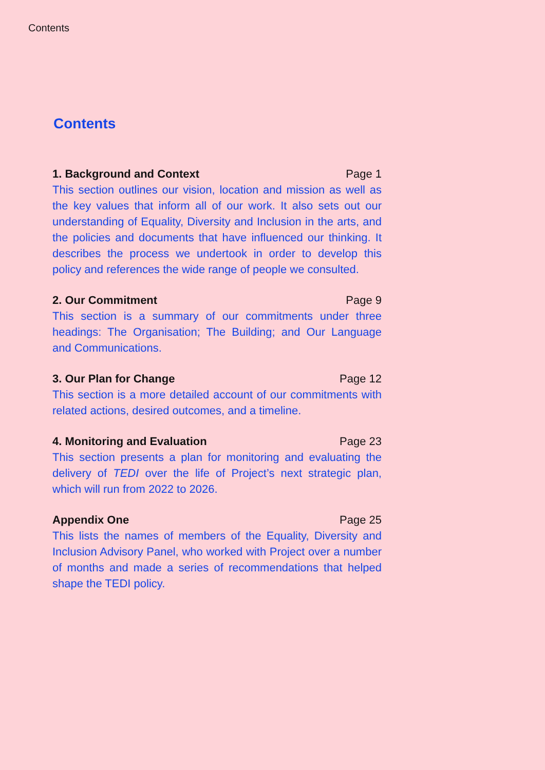Contents
Contents
1. Background and Context Page 1
This section outlines our vision, location and mission as well as the key values that inform all of our work. It also sets out our understanding of Equality, Diversity and Inclusion in the arts, and the policies and documents that have influenced our thinking. It describes the process we undertook in order to develop this policy and references the wide range of people we consulted.
2. Our Commitment Page 9
This section is a summary of our commitments under three headings: The Organisation; The Building; and Our Language and Communications.
3. Our Plan for Change Page 12
This section is a more detailed account of our commitments with related actions, desired outcomes, and a timeline.
4. Monitoring and Evaluation Page 23
This section presents a plan for monitoring and evaluating the delivery of TEDI over the life of Project’s next strategic plan, which will run from 2022 to 2026.
Appendix One Page 25
This lists the names of members of the Equality, Diversity and Inclusion Advisory Panel, who worked with Project over a number of months and made a series of recommendations that helped shape the TEDI policy.